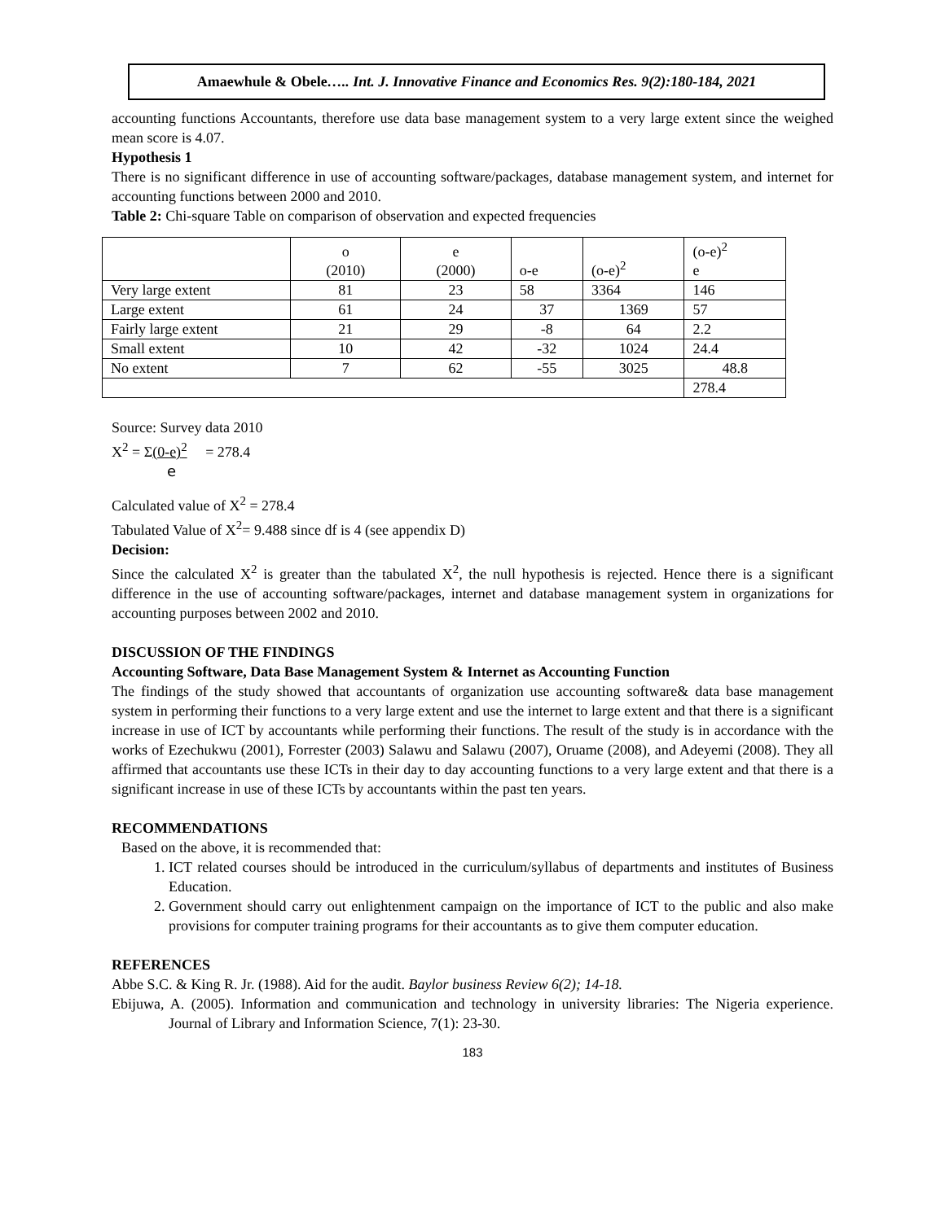Amaewhule & Obele….. Int. J. Innovative Finance and Economics Res. 9(2):180-184, 2021
accounting functions Accountants, therefore use data base management system to a very large extent since the weighed mean score is 4.07.
Hypothesis 1
There is no significant difference in use of accounting software/packages, database management system, and internet for accounting functions between 2000 and 2010.
Table 2: Chi-square Table on comparison of observation and expected frequencies
| | o (2010) | e (2000) | o-e | (o-e)<sup>2</sup> | (o-e)<sup>2</sup> e |
| Very large extent | 81 | 23 | 58 | 3364 | 146 |
| Large extent | 61 | 24 | 37 | 1369 | 57 |
| Fairly large extent | 21 | 29 | -8 | 64 | 2.2 |
| Small extent | 10 | 42 | -32 | 1024 | 24.4 |
| No extent | 7 | 62 | -55 | 3025 | 48.8 |
| | | | | | 278.4 |
Source: Survey data 2010
X<sup>2</sup> = Σ(0-e)<sup>2</sup> = 278.4
e
Calculated value of X<sup>2</sup> = 278.4
Tabulated Value of X<sup>2</sup>= 9.488 since df is 4 (see appendix D)
Decision:
Since the calculated X<sup>2</sup> is greater than the tabulated X<sup>2</sup>, the null hypothesis is rejected. Hence there is a significant difference in the use of accounting software/packages, internet and database management system in organizations for accounting purposes between 2002 and 2010.
DISCUSSION OF THE FINDINGS
Accounting Software, Data Base Management System & Internet as Accounting Function
The findings of the study showed that accountants of organization use accounting software& data base management system in performing their functions to a very large extent and use the internet to large extent and that there is a significant increase in use of ICT by accountants while performing their functions. The result of the study is in accordance with the works of Ezechukwu (2001), Forrester (2003) Salawu and Salawu (2007), Oruame (2008), and Adeyemi (2008). They all affirmed that accountants use these ICTs in their day to day accounting functions to a very large extent and that there is a significant increase in use of these ICTs by accountants within the past ten years.
RECOMMENDATIONS
Based on the above, it is recommended that:
1. ICT related courses should be introduced in the curriculum/syllabus of departments and institutes of Business Education.
2. Government should carry out enlightenment campaign on the importance of ICT to the public and also make provisions for computer training programs for their accountants as to give them computer education.
REFERENCES
Abbe S.C. & King R. Jr. (1988). Aid for the audit. Baylor business Review 6(2); 14-18.
Ebijuwa, A. (2005). Information and communication and technology in university libraries: The Nigeria experience. Journal of Library and Information Science, 7(1): 23-30.
183